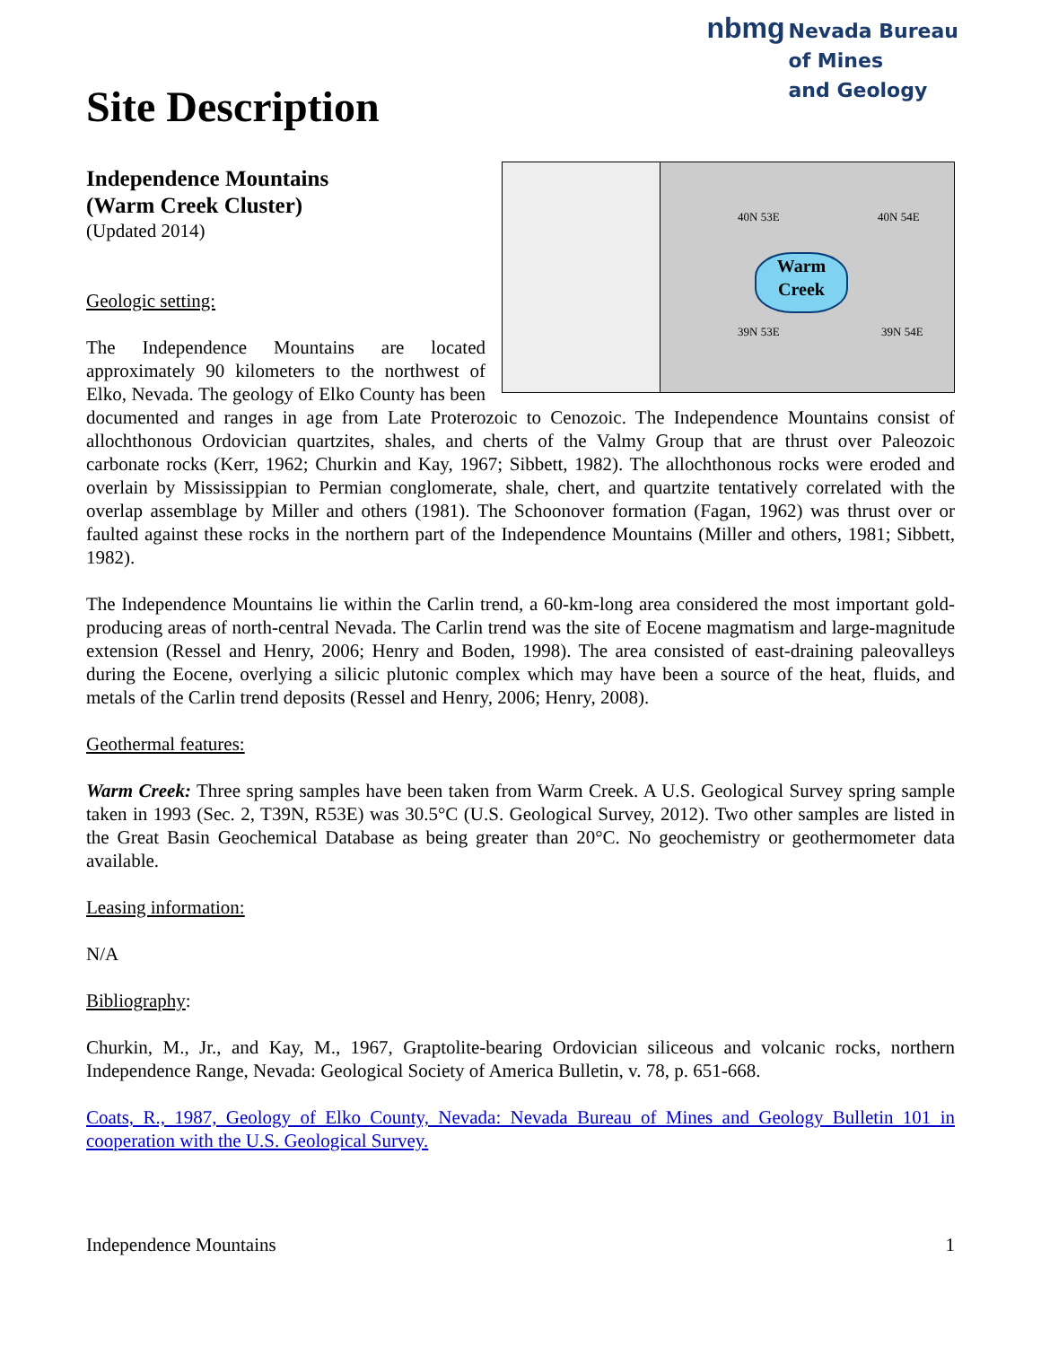Site Description
nbmg
Nevada Bureau
of Mines
and Geology
40N 53E 40N 54E
39N 53E 39N 54E
Warm
Creek
Independence Mountains
(Warm Creek Cluster)
(Updated 2014)
Geologic setting:
The Independence Mountains are located approximately 90 kilometers to the northwest of Elko, Nevada. The geology of Elko County has been documented and ranges in age from Late Proterozoic to Cenozoic. The Independence Mountains consist of allochthonous Ordovician quartzites, shales, and cherts of the Valmy Group that are thrust over Paleozoic carbonate rocks (Kerr, 1962; Churkin and Kay, 1967; Sibbett, 1982). The allochthonous rocks were eroded and overlain by Mississippian to Permian conglomerate, shale, chert, and quartzite tentatively correlated with the overlap assemblage by Miller and others (1981). The Schoonover formation (Fagan, 1962) was thrust over or faulted against these rocks in the northern part of the Independence Mountains (Miller and others, 1981; Sibbett, 1982).
The Independence Mountains lie within the Carlin trend, a 60-km-long area considered the most important gold-producing areas of north-central Nevada. The Carlin trend was the site of Eocene magmatism and large-magnitude extension (Ressel and Henry, 2006; Henry and Boden, 1998). The area consisted of east-draining paleovalleys during the Eocene, overlying a silicic plutonic complex which may have been a source of the heat, fluids, and metals of the Carlin trend deposits (Ressel and Henry, 2006; Henry, 2008).
Geothermal features:
Warm Creek: Three spring samples have been taken from Warm Creek. A U.S. Geological Survey spring sample taken in 1993 (Sec. 2, T39N, R53E) was 30.5°C (U.S. Geological Survey, 2012). Two other samples are listed in the Great Basin Geochemical Database as being greater than 20°C. No geochemistry or geothermometer data available.
Leasing information:
N/A
Bibliography:
Churkin, M., Jr., and Kay, M., 1967, Graptolite-bearing Ordovician siliceous and volcanic rocks, northern Independence Range, Nevada: Geological Society of America Bulletin, v. 78, p. 651-668.
Coats, R., 1987, Geology of Elko County, Nevada: Nevada Bureau of Mines and Geology Bulletin 101 in cooperation with the U.S. Geological Survey.
Independence Mountains 1